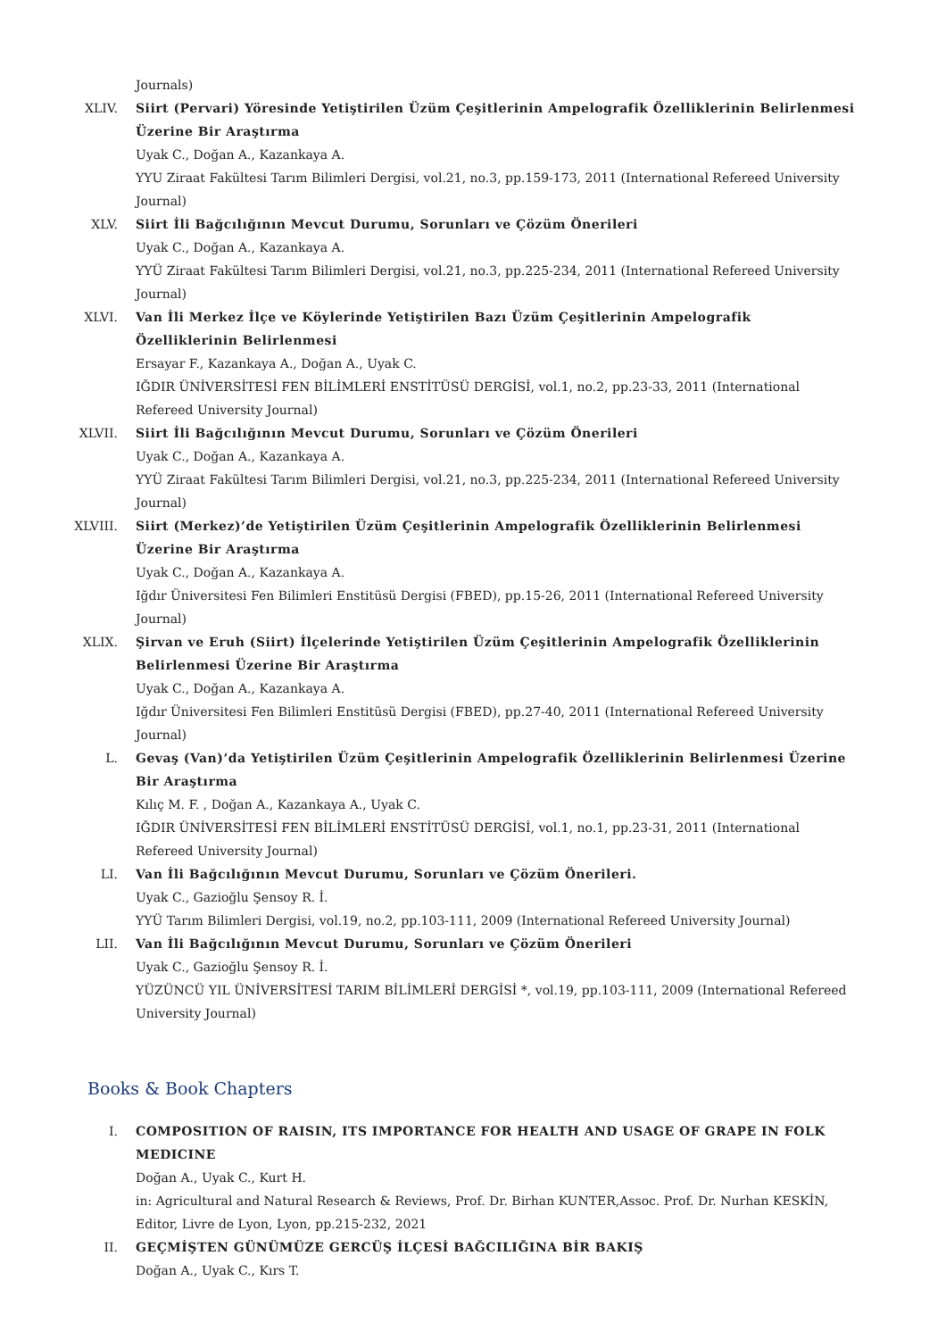Journals)
XLIV. Siirt (Pervari) Yöresinde Yetiştirilen Üzüm Çeşitlerinin Ampelografik Özelliklerinin Belirlenmesi Üzerine Bir Araştırma
Uyak C., Doğan A., Kazankaya A.
YYU Ziraat Fakültesi Tarım Bilimleri Dergisi, vol.21, no.3, pp.159-173, 2011 (International Refereed University Journal)
XLV. Siirt İli Bağcılığının Mevcut Durumu, Sorunları ve Çözüm Önerileri
Uyak C., Doğan A., Kazankaya A.
YYÜ Ziraat Fakültesi Tarım Bilimleri Dergisi, vol.21, no.3, pp.225-234, 2011 (International Refereed University Journal)
XLVI. Van İli Merkez İlçe ve Köylerinde Yetiştirilen Bazı Üzüm Çeşitlerinin Ampelografik Özelliklerinin Belirlenmesi
Ersayar F., Kazankaya A., Doğan A., Uyak C.
IĞDIR ÜNİVERSİTESİ FEN BİLİMLERİ ENSTİTÜSÜ DERGİSİ, vol.1, no.2, pp.23-33, 2011 (International Refereed University Journal)
XLVII. Siirt İli Bağcılığının Mevcut Durumu, Sorunları ve Çözüm Önerileri
Uyak C., Doğan A., Kazankaya A.
YYÜ Ziraat Fakültesi Tarım Bilimleri Dergisi, vol.21, no.3, pp.225-234, 2011 (International Refereed University Journal)
XLVIII. Siirt (Merkez)’de Yetiştirilen Üzüm Çeşitlerinin Ampelografik Özelliklerinin Belirlenmesi Üzerine Bir Araştırma
Uyak C., Doğan A., Kazankaya A.
Iğdır Üniversitesi Fen Bilimleri Enstitüsü Dergisi (FBED), pp.15-26, 2011 (International Refereed University Journal)
XLIX. Şirvan ve Eruh (Siirt) İlçelerinde Yetiştirilen Üzüm Çeşitlerinin Ampelografik Özelliklerinin Belirlenmesi Üzerine Bir Araştırma
Uyak C., Doğan A., Kazankaya A.
Iğdır Üniversitesi Fen Bilimleri Enstitüsü Dergisi (FBED), pp.27-40, 2011 (International Refereed University Journal)
L. Gevaş (Van)’da Yetiştirilen Üzüm Çeşitlerinin Ampelografik Özelliklerinin Belirlenmesi Üzerine Bir Araştırma
Kılıç M. F. , Doğan A., Kazankaya A., Uyak C.
IĞDIR ÜNİVERSİTESİ FEN BİLİMLERİ ENSTİTÜSÜ DERGİSİ, vol.1, no.1, pp.23-31, 2011 (International Refereed University Journal)
LI. Van İli Bağcılığının Mevcut Durumu, Sorunları ve Çözüm Önerileri.
Uyak C., Gazioğlu Şensoy R. İ.
YYÜ Tarım Bilimleri Dergisi, vol.19, no.2, pp.103-111, 2009 (International Refereed University Journal)
LII. Van İli Bağcılığının Mevcut Durumu, Sorunları ve Çözüm Önerileri
Uyak C., Gazioğlu Şensoy R. İ.
YÜZÜNCÜ YIL ÜNİVERSİTESİ TARIM BİLİMLERİ DERGİSİ *, vol.19, pp.103-111, 2009 (International Refereed University Journal)
Books & Book Chapters
I. COMPOSITION OF RAISIN, ITS IMPORTANCE FOR HEALTH AND USAGE OF GRAPE IN FOLK MEDICINE
Doğan A., Uyak C., Kurt H.
in: Agricultural and Natural Research & Reviews, Prof. Dr. Birhan KUNTER,Assoc. Prof. Dr. Nurhan KESKİN, Editor, Livre de Lyon, Lyon, pp.215-232, 2021
II. GEÇMİŞTEN GÜNÜMÜZE GERCÜŞ İLÇESİ BAĞCILIĞINA BİR BAKIŞ
Doğan A., Uyak C., Kırs T.